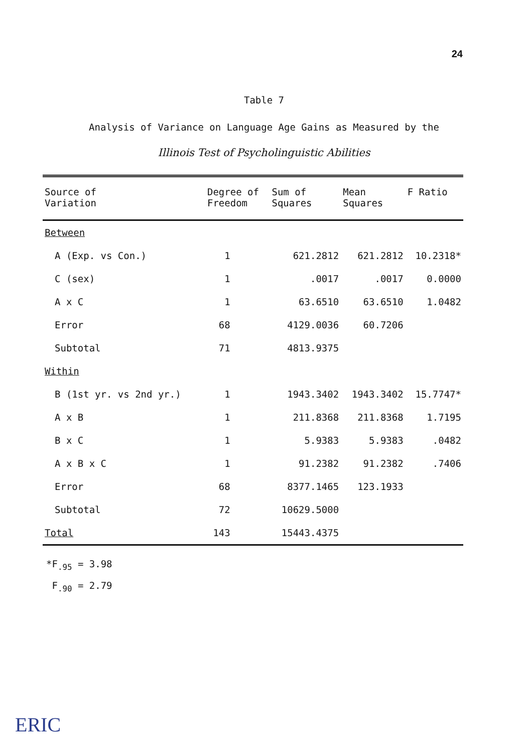24
Table 7
Analysis of Variance on Language Age Gains as Measured by the
Illinois Test of Psycholinguistic Abilities
| Source of Variation | Degree of Freedom | Sum of Squares | Mean Squares | F Ratio |
| --- | --- | --- | --- | --- |
| Between | | | | |
| A (Exp. vs Con.) | 1 | 621.2812 | 621.2812 | 10.2318* |
| C (sex) | 1 | .0017 | .0017 | 0.0000 |
| A x C | 1 | 63.6510 | 63.6510 | 1.0482 |
| Error | 68 | 4129.0036 | 60.7206 | |
| Subtotal | 71 | 4813.9375 | | |
| Within | | | | |
| B (1st yr. vs 2nd yr.) | 1 | 1943.3402 | 1943.3402 | 15.7747* |
| A x B | 1 | 211.8368 | 211.8368 | 1.7195 |
| B x C | 1 | 5.9383 | 5.9383 | .0482 |
| A x B x C | 1 | 91.2382 | 91.2382 | .7406 |
| Error | 68 | 8377.1465 | 123.1933 | |
| Subtotal | 72 | 10629.5000 | | |
| Total | 143 | 15443.4375 | | |
*F<sub>.95</sub> = 3.98
F<sub>.90</sub> = 2.79
ERIC